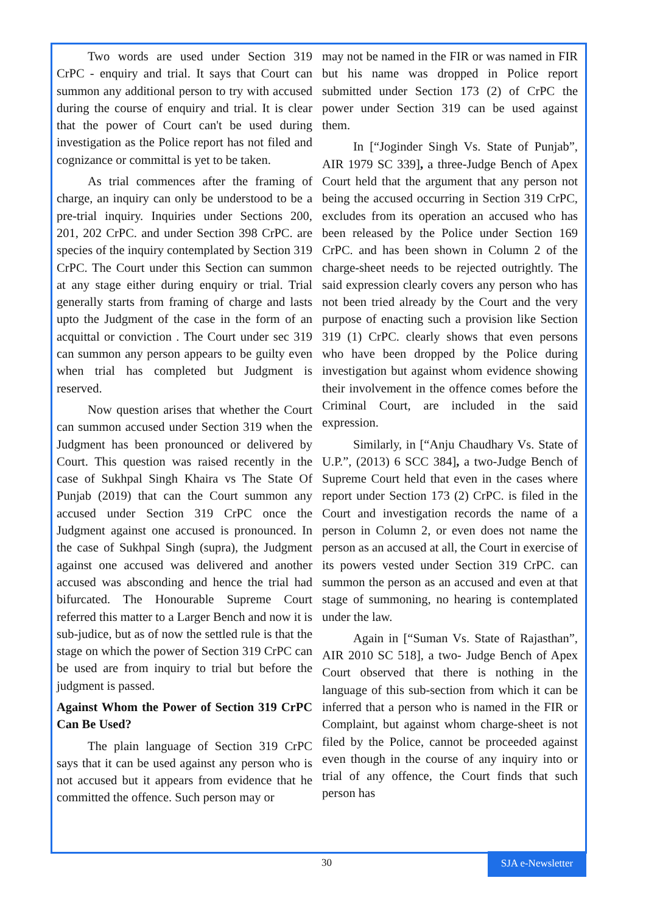Two words are used under Section 319 CrPC - enquiry and trial. It says that Court can summon any additional person to try with accused during the course of enquiry and trial. It is clear that the power of Court can't be used during investigation as the Police report has not filed and cognizance or committal is yet to be taken.
As trial commences after the framing of charge, an inquiry can only be understood to be a pre-trial inquiry. Inquiries under Sections 200, 201, 202 CrPC. and under Section 398 CrPC. are species of the inquiry contemplated by Section 319 CrPC. The Court under this Section can summon at any stage either during enquiry or trial. Trial generally starts from framing of charge and lasts upto the Judgment of the case in the form of an acquittal or conviction . The Court under sec 319 can summon any person appears to be guilty even when trial has completed but Judgment is reserved.
Now question arises that whether the Court can summon accused under Section 319 when the Judgment has been pronounced or delivered by Court. This question was raised recently in the case of Sukhpal Singh Khaira vs The State Of Punjab (2019) that can the Court summon any accused under Section 319 CrPC once the Judgment against one accused is pronounced. In the case of Sukhpal Singh (supra), the Judgment against one accused was delivered and another accused was absconding and hence the trial had bifurcated. The Honourable Supreme Court referred this matter to a Larger Bench and now it is sub-judice, but as of now the settled rule is that the stage on which the power of Section 319 CrPC can be used are from inquiry to trial but before the judgment is passed.
Against Whom the Power of Section 319 CrPC Can Be Used?
The plain language of Section 319 CrPC says that it can be used against any person who is not accused but it appears from evidence that he committed the offence. Such person may or
may not be named in the FIR or was named in FIR but his name was dropped in Police report submitted under Section 173 (2) of CrPC the power under Section 319 can be used against them.
In [“Joginder Singh Vs. State of Punjab”, AIR 1979 SC 339], a three-Judge Bench of Apex Court held that the argument that any person not being the accused occurring in Section 319 CrPC, excludes from its operation an accused who has been released by the Police under Section 169 CrPC. and has been shown in Column 2 of the charge-sheet needs to be rejected outrightly. The said expression clearly covers any person who has not been tried already by the Court and the very purpose of enacting such a provision like Section 319 (1) CrPC. clearly shows that even persons who have been dropped by the Police during investigation but against whom evidence showing their involvement in the offence comes before the Criminal Court, are included in the said expression.
Similarly, in [“Anju Chaudhary Vs. State of U.P.”, (2013) 6 SCC 384], a two-Judge Bench of Supreme Court held that even in the cases where report under Section 173 (2) CrPC. is filed in the Court and investigation records the name of a person in Column 2, or even does not name the person as an accused at all, the Court in exercise of its powers vested under Section 319 CrPC. can summon the person as an accused and even at that stage of summoning, no hearing is contemplated under the law.
Again in [“Suman Vs. State of Rajasthan”, AIR 2010 SC 518], a two- Judge Bench of Apex Court observed that there is nothing in the language of this sub-section from which it can be inferred that a person who is named in the FIR or Complaint, but against whom charge-sheet is not filed by the Police, cannot be proceeded against even though in the course of any inquiry into or trial of any offence, the Court finds that such person has
30
SJA e-Newsletter